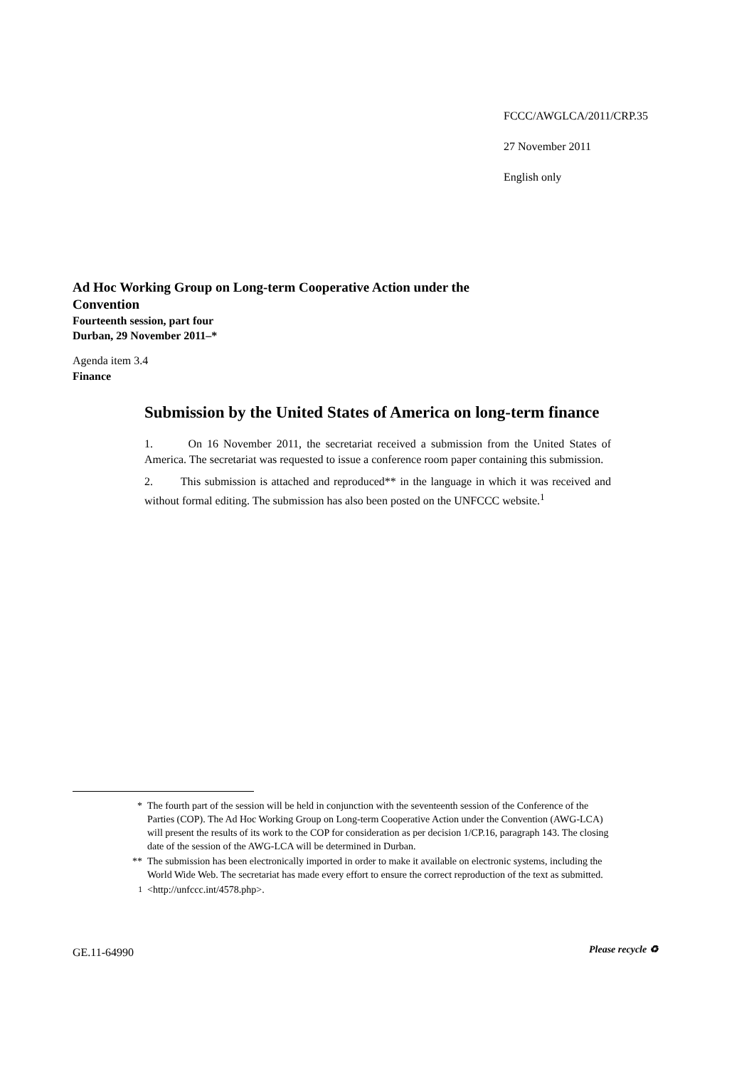FCCC/AWGLCA/2011/CRP.35
27 November 2011
English only
Ad Hoc Working Group on Long-term Cooperative Action under the Convention
Fourteenth session, part four
Durban, 29 November 2011–*
Agenda item 3.4
Finance
Submission by the United States of America on long-term finance
1. On 16 November 2011, the secretariat received a submission from the United States of America. The secretariat was requested to issue a conference room paper containing this submission.
2. This submission is attached and reproduced** in the language in which it was received and without formal editing. The submission has also been posted on the UNFCCC website.<sup>1</sup>
* The fourth part of the session will be held in conjunction with the seventeenth session of the Conference of the Parties (COP). The Ad Hoc Working Group on Long-term Cooperative Action under the Convention (AWG-LCA) will present the results of its work to the COP for consideration as per decision 1/CP.16, paragraph 143. The closing date of the session of the AWG-LCA will be determined in Durban.
** The submission has been electronically imported in order to make it available on electronic systems, including the World Wide Web. The secretariat has made every effort to ensure the correct reproduction of the text as submitted.
<sup>1</sup> <http://unfccc.int/4578.php>.
GE.11-64990 Please recycle ♻